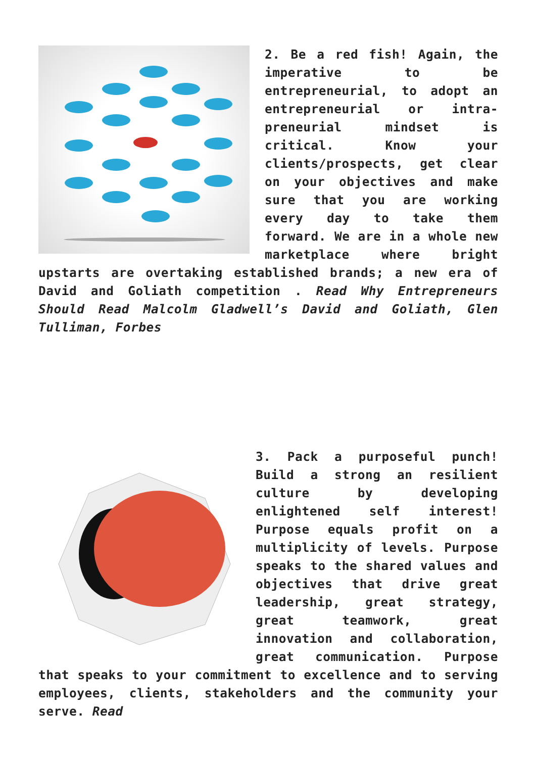2. Be a red fish! Again, the imperative to be entrepreneurial, to adopt an entrepreneurial or intra-preneurial mindset is critical. Know your clients/prospects, get clear on your objectives and make sure that you are working every day to take them forward. We are in a whole new marketplace where bright upstarts are overtaking established brands; a new era of David and Goliath competition . Read Why Entrepreneurs Should Read Malcolm Gladwell’s David and Goliath, Glen Tulliman, Forbes
3. Pack a purposeful punch! Build a strong an resilient culture by developing enlightened self interest! Purpose equals profit on a multiplicity of levels. Purpose speaks to the shared values and objectives that drive great leadership, great strategy, great teamwork, great innovation and collaboration, great communication. Purpose that speaks to your commitment to excellence and to serving employees, clients, stakeholders and the community your serve. Read